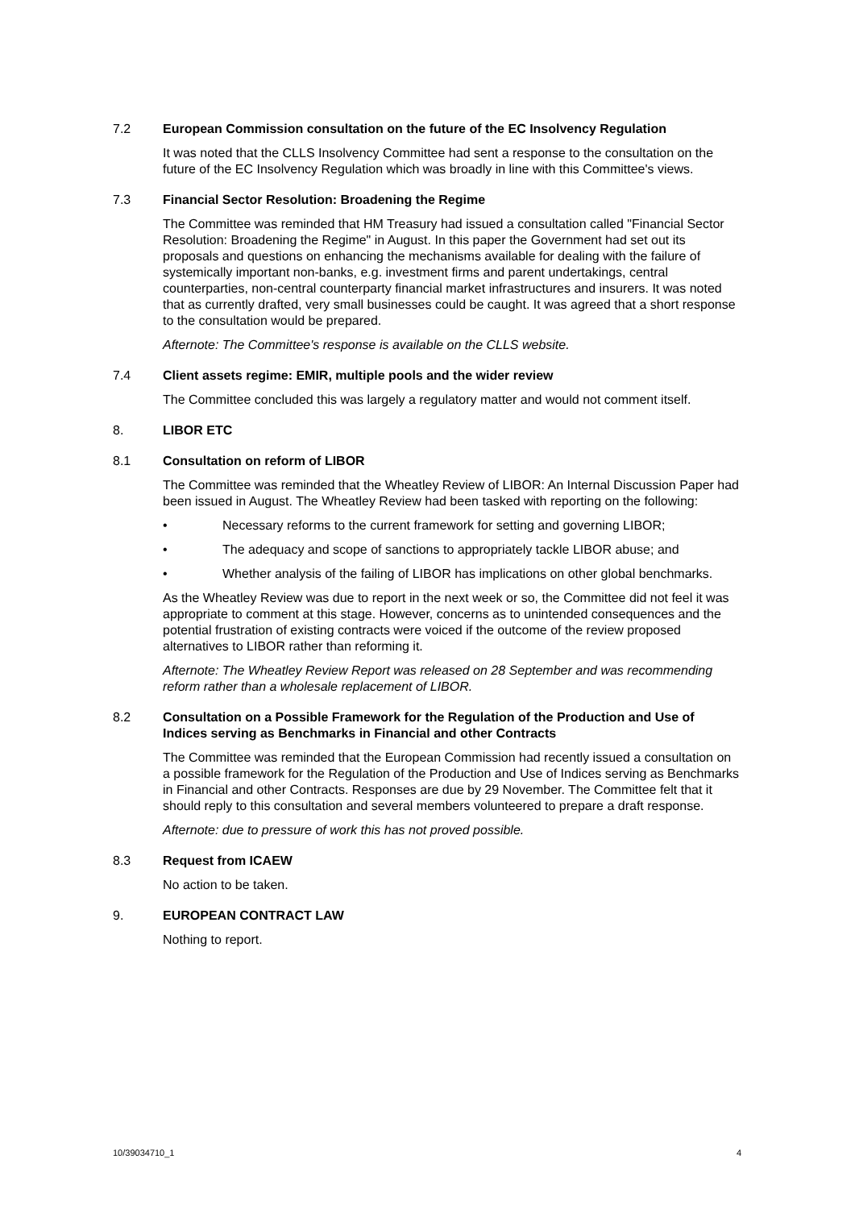7.2 European Commission consultation on the future of the EC Insolvency Regulation
It was noted that the CLLS Insolvency Committee had sent a response to the consultation on the future of the EC Insolvency Regulation which was broadly in line with this Committee's views.
7.3 Financial Sector Resolution: Broadening the Regime
The Committee was reminded that HM Treasury had issued a consultation called "Financial Sector Resolution: Broadening the Regime" in August. In this paper the Government had set out its proposals and questions on enhancing the mechanisms available for dealing with the failure of systemically important non-banks, e.g. investment firms and parent undertakings, central counterparties, non-central counterparty financial market infrastructures and insurers. It was noted that as currently drafted, very small businesses could be caught. It was agreed that a short response to the consultation would be prepared.
Afternote: The Committee's response is available on the CLLS website.
7.4 Client assets regime: EMIR, multiple pools and the wider review
The Committee concluded this was largely a regulatory matter and would not comment itself.
8. LIBOR ETC
8.1 Consultation on reform of LIBOR
The Committee was reminded that the Wheatley Review of LIBOR: An Internal Discussion Paper had been issued in August. The Wheatley Review had been tasked with reporting on the following:
• Necessary reforms to the current framework for setting and governing LIBOR;
• The adequacy and scope of sanctions to appropriately tackle LIBOR abuse; and
• Whether analysis of the failing of LIBOR has implications on other global benchmarks.
As the Wheatley Review was due to report in the next week or so, the Committee did not feel it was appropriate to comment at this stage. However, concerns as to unintended consequences and the potential frustration of existing contracts were voiced if the outcome of the review proposed alternatives to LIBOR rather than reforming it.
Afternote: The Wheatley Review Report was released on 28 September and was recommending reform rather than a wholesale replacement of LIBOR.
8.2 Consultation on a Possible Framework for the Regulation of the Production and Use of Indices serving as Benchmarks in Financial and other Contracts
The Committee was reminded that the European Commission had recently issued a consultation on a possible framework for the Regulation of the Production and Use of Indices serving as Benchmarks in Financial and other Contracts. Responses are due by 29 November. The Committee felt that it should reply to this consultation and several members volunteered to prepare a draft response.
Afternote: due to pressure of work this has not proved possible.
8.3 Request from ICAEW
No action to be taken.
9. EUROPEAN CONTRACT LAW
Nothing to report.
10/39034710_1 4